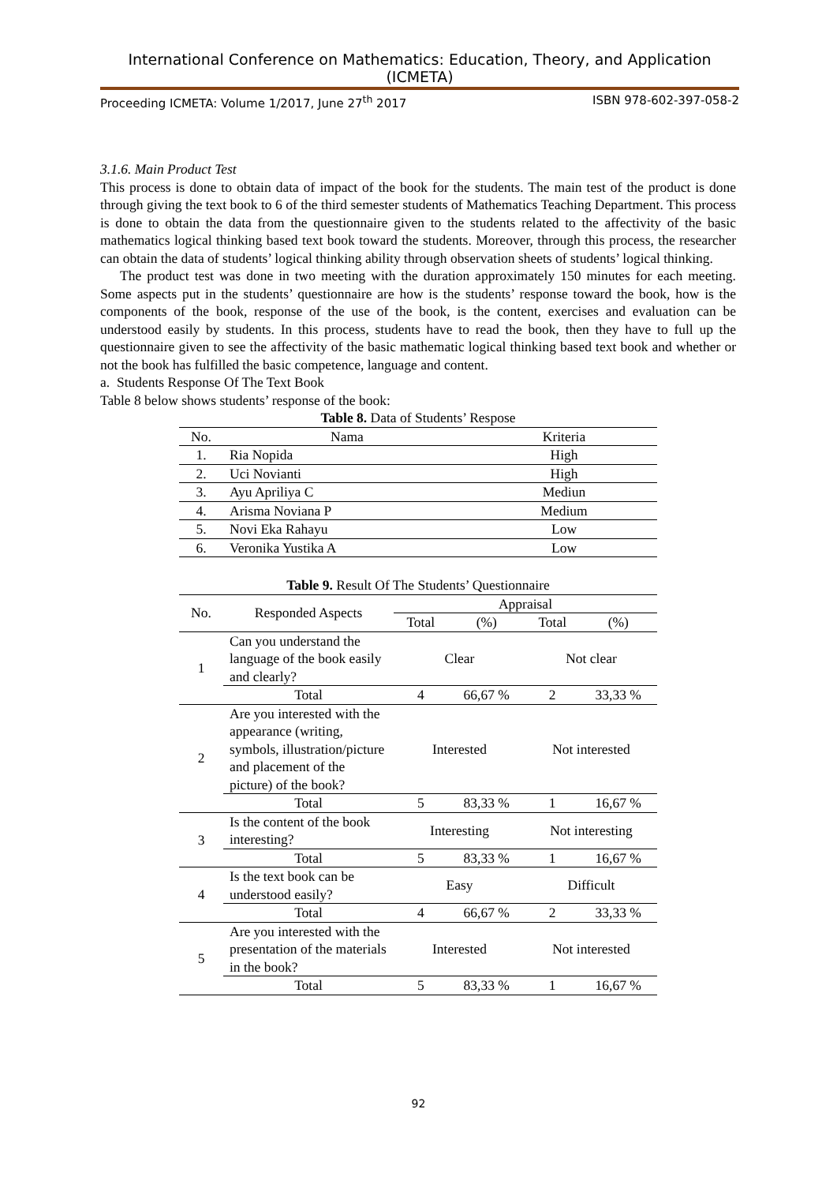International Conference on Mathematics: Education, Theory, and Application (ICMETA)
Proceeding ICMETA: Volume 1/2017, June 27<sup>th</sup> 2017 ISBN 978-602-397-058-2
3.1.6. Main Product Test
This process is done to obtain data of impact of the book for the students. The main test of the product is done through giving the text book to 6 of the third semester students of Mathematics Teaching Department. This process is done to obtain the data from the questionnaire given to the students related to the affectivity of the basic mathematics logical thinking based text book toward the students. Moreover, through this process, the researcher can obtain the data of students’ logical thinking ability through observation sheets of students’ logical thinking.
The product test was done in two meeting with the duration approximately 150 minutes for each meeting. Some aspects put in the students’ questionnaire are how is the students’ response toward the book, how is the components of the book, response of the use of the book, is the content, exercises and evaluation can be understood easily by students. In this process, students have to read the book, then they have to full up the questionnaire given to see the affectivity of the basic mathematic logical thinking based text book and whether or not the book has fulfilled the basic competence, language and content.
a. Students Response Of The Text Book
Table 8 below shows students’ response of the book:
Table 8. Data of Students’ Respose
| No. | Nama | Kriteria |
| 1. | Ria Nopida | High |
| 2. | Uci Novianti | High |
| 3. | Ayu Apriliya C | Mediun |
| 4. | Arisma Noviana P | Medium |
| 5. | Novi Eka Rahayu | Low |
| 6. | Veronika Yustika A | Low |
Table 9. Result Of The Students’ Questionnaire
| No. | Responded Aspects | Appraisal | | | |
| --- | --- | --- | --- | --- | --- |
| | | Total | (%) | Total | (%) |
| 1 | Can you understand the language of the book easily and clearly? | Clear | | Not clear | |
| | Total | 4 | 66,67 % | 2 | 33,33 % |
| 2 | Are you interested with the appearance (writing, symbols, illustration/picture and placement of the picture) of the book? | Interested | | Not interested | |
| | Total | 5 | 83,33 % | 1 | 16,67 % |
| 3 | Is the content of the book interesting? | Interesting | | Not interesting | |
| | Total | 5 | 83,33 % | 1 | 16,67 % |
| 4 | Is the text book can be understood easily? | Easy | | Difficult | |
| | Total | 4 | 66,67 % | 2 | 33,33 % |
| 5 | Are you interested with the presentation of the materials in the book? | Interested | | Not interested | |
| | Total | 5 | 83,33 % | 1 | 16,67 % |
92